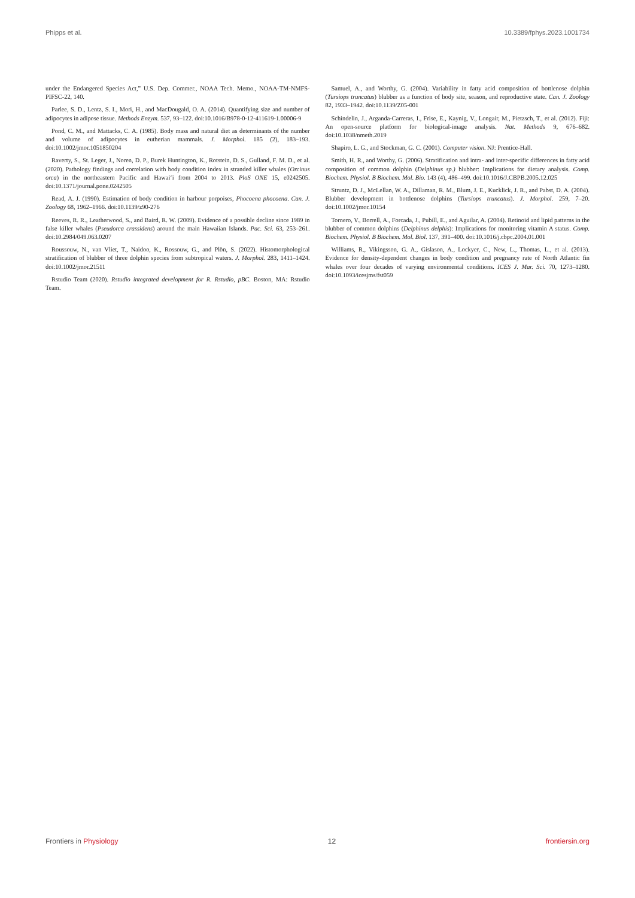Phipps et al. 10.3389/fphys.2023.1001734
under the Endangered Species Act,” U.S. Dep. Commer., NOAA Tech. Memo., NOAA-TM-NMFS-PIFSC-22, 140.
Parlee, S. D., Lentz, S. I., Mori, H., and MacDougald, O. A. (2014). Quantifying size and number of adipocytes in adipose tissue. Methods Enzym. 537, 93–122. doi:10.1016/B978-0-12-411619-1.00006-9
Pond, C. M., and Mattacks, C. A. (1985). Body mass and natural diet as determinants of the number and volume of adipocytes in eutherian mammals. J. Morphol. 185 (2), 183–193. doi:10.1002/jmor.1051850204
Raverty, S., St. Leger, J., Noren, D. P., Burek Huntington, K., Rotstein, D. S., Gulland, F. M. D., et al. (2020). Pathology findings and correlation with body condition index in stranded killer whales (Orcinus orca) in the northeastern Pacific and Hawai‘i from 2004 to 2013. PloS ONE 15, e0242505. doi:10.1371/journal.pone.0242505
Read, A. J. (1990). Estimation of body condition in harbour porpoises, Phocoena phocoena. Can. J. Zoology 68, 1962–1966. doi:10.1139/z90-276
Reeves, R. R., Leatherwood, S., and Baird, R. W. (2009). Evidence of a possible decline since 1989 in false killer whales (Pseudorca crassidens) around the main Hawaiian Islands. Pac. Sci. 63, 253–261. doi:10.2984/049.063.0207
Roussouw, N., van Vliet, T., Naidoo, K., Rossouw, G., and Plön, S. (2022). Histomorphological stratification of blubber of three dolphin species from subtropical waters. J. Morphol. 283, 1411–1424. doi:10.1002/jmor.21511
Rstudio Team (2020). Rstudio integrated development for R. Rstudio, pBC. Boston, MA: Rstudio Team.
Samuel, A., and Worthy, G. (2004). Variability in fatty acid composition of bottlenose dolphin (Tursiops truncatus) blubber as a function of body site, season, and reproductive state. Can. J. Zoology 82, 1933–1942. doi:10.1139/Z05-001
Schindelin, J., Arganda-Carreras, I., Frise, E., Kaynig, V., Longair, M., Pietzsch, T., et al. (2012). Fiji: An open-source platform for biological-image analysis. Nat. Methods 9, 676–682. doi:10.1038/nmeth.2019
Shapiro, L. G., and Stockman, G. C. (2001). Computer vision. NJ: Prentice-Hall.
Smith, H. R., and Worthy, G. (2006). Stratification and intra- and inter-specific differences in fatty acid composition of common dolphin (Delphinus sp.) blubber: Implications for dietary analysis. Comp. Biochem. Physiol. B Biochem. Mol. Bio. 143 (4), 486–499. doi:10.1016/J.CBPB.2005.12.025
Struntz, D. J., McLellan, W. A., Dillaman, R. M., Blum, J. E., Kucklick, J. R., and Pabst, D. A. (2004). Blubber development in bottlenose dolphins (Tursiops truncatus). J. Morphol. 259, 7–20. doi:10.1002/jmor.10154
Tornero, V., Borrell, A., Forcada, J., Pubill, E., and Aguilar, A. (2004). Retinoid and lipid patterns in the blubber of common dolphins (Delphinus delphis): Implications for monitoring vitamin A status. Comp. Biochem. Physiol. B Biochem. Mol. Biol. 137, 391–400. doi:10.1016/j.cbpc.2004.01.001
Williams, R., Vikingsson, G. A., Gislason, A., Lockyer, C., New, L., Thomas, L., et al. (2013). Evidence for density-dependent changes in body condition and pregnancy rate of North Atlantic fin whales over four decades of varying environmental conditions. ICES J. Mar. Sci. 70, 1273–1280. doi:10.1093/icesjms/fst059
Frontiers in Physiology 12 frontiersin.org